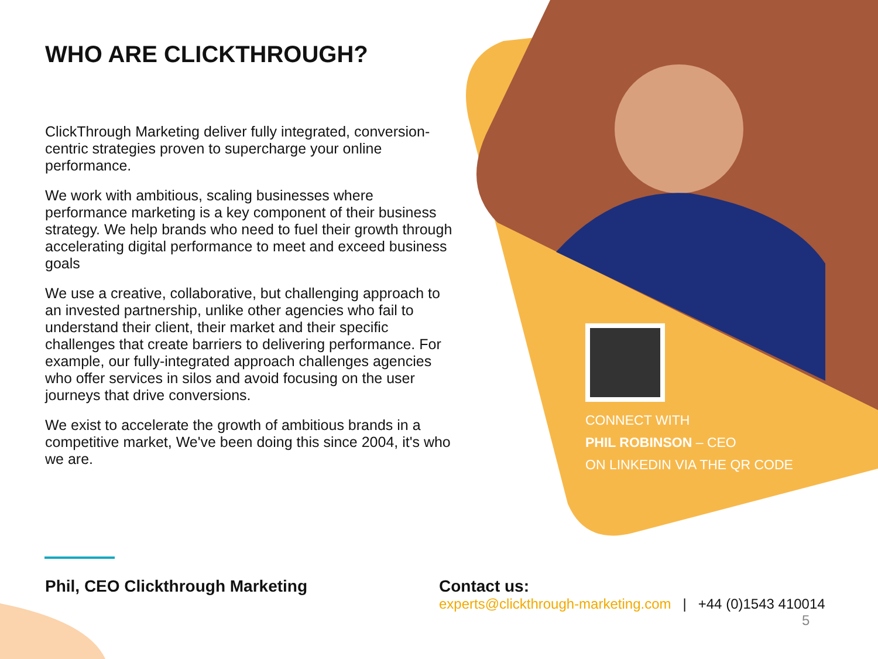WHO ARE CLICKTHROUGH?
ClickThrough Marketing deliver fully integrated, conversion-centric strategies proven to supercharge your online performance.
We work with ambitious, scaling businesses where performance marketing is a key component of their business strategy. We help brands who need to fuel their growth through accelerating digital performance to meet and exceed business goals
We use a creative, collaborative, but challenging approach to an invested partnership, unlike other agencies who fail to understand their client, their market and their specific challenges that create barriers to delivering performance. For example, our fully-integrated approach challenges agencies who offer services in silos and avoid focusing on the user journeys that drive conversions.
We exist to accelerate the growth of ambitious brands in a competitive market, We've been doing this since 2004, it's who we are.
CONNECT WITH
PHIL ROBINSON – CEO
ON LINKEDIN VIA THE QR CODE
Phil, CEO Clickthrough Marketing
Contact us:
experts@clickthrough-marketing.com | +44 (0)1543 410014
5